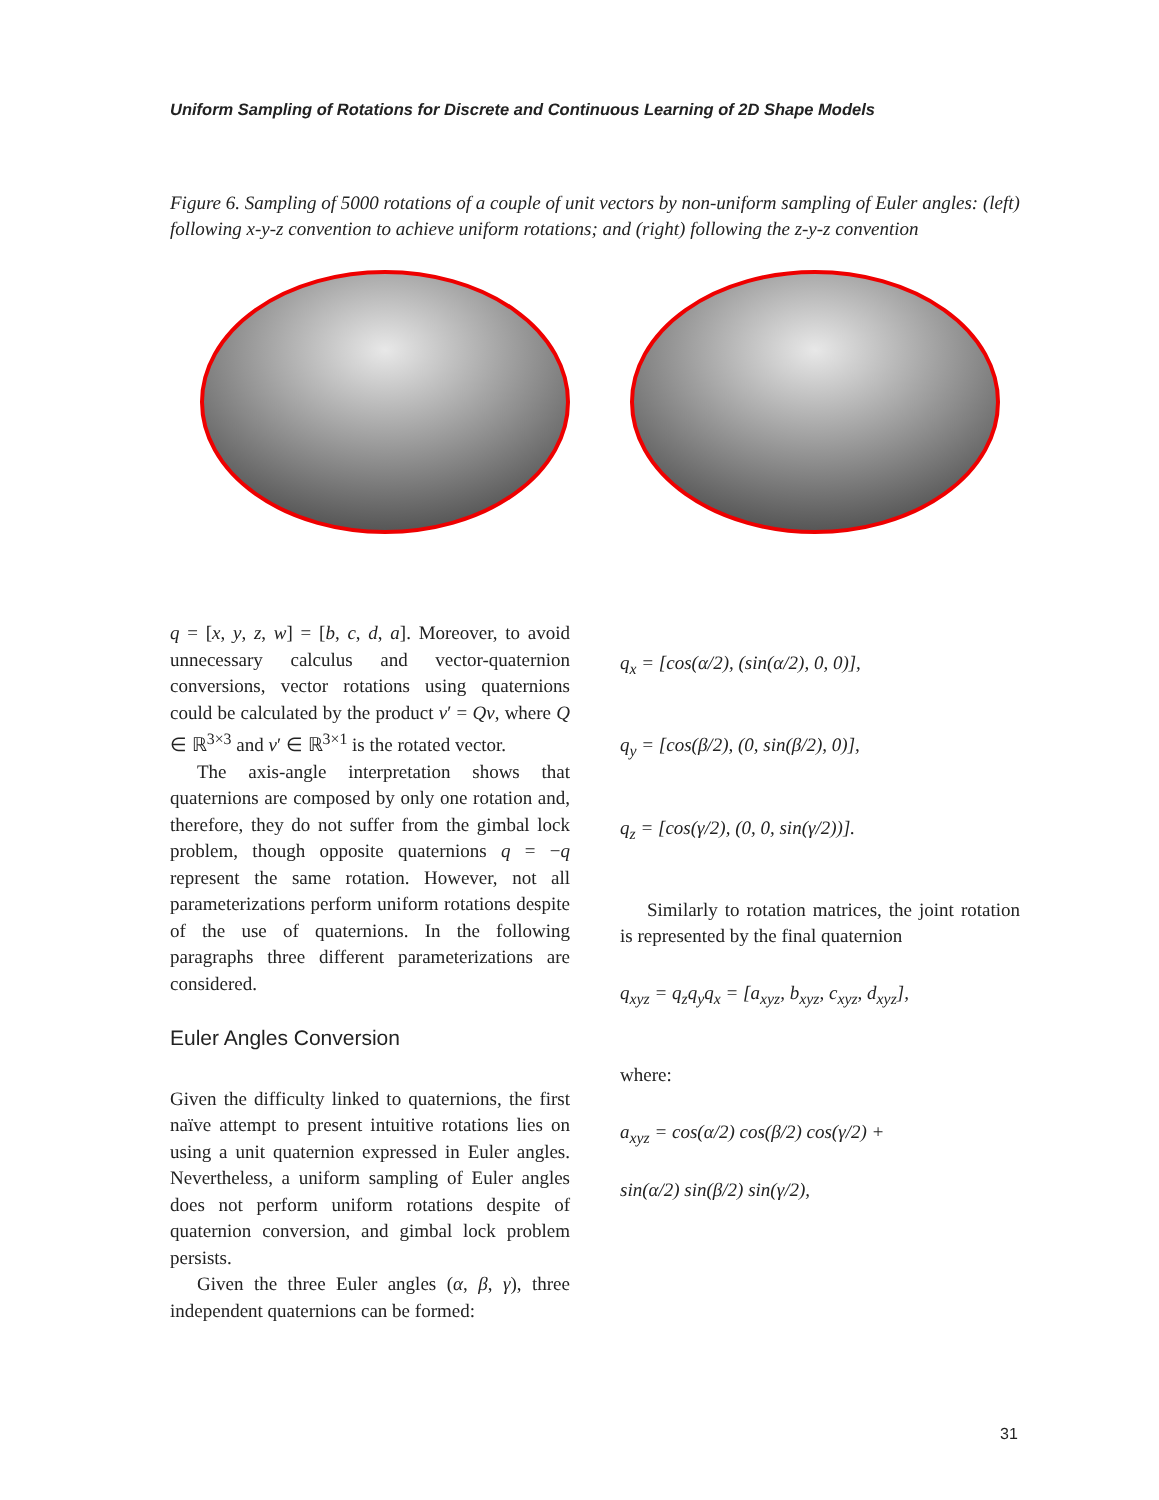Uniform Sampling of Rotations for Discrete and Continuous Learning of 2D Shape Models
Figure 6. Sampling of 5000 rotations of a couple of unit vectors by non-uniform sampling of Euler angles: (left) following x-y-z convention to achieve uniform rotations; and (right) following the z-y-z convention
q = [x, y, z, w] = [b, c, d, a]. Moreover, to avoid unnecessary calculus and vector-quaternion conversions, vector rotations using quaternions could be calculated by the product v′ = Qv, where Q ∈ ℝ<sup>3×3</sup> and v′ ∈ ℝ<sup>3×1</sup> is the rotated vector.
The axis-angle interpretation shows that quaternions are composed by only one rotation and, therefore, they do not suffer from the gimbal lock problem, though opposite quaternions q = −q represent the same rotation. However, not all parameterizations perform uniform rotations despite of the use of quaternions. In the following paragraphs three different parameterizations are considered.
Euler Angles Conversion
Given the difficulty linked to quaternions, the first naïve attempt to present intuitive rotations lies on using a unit quaternion expressed in Euler angles. Nevertheless, a uniform sampling of Euler angles does not perform uniform rotations despite of quaternion conversion, and gimbal lock problem persists.
Given the three Euler angles (α, β, γ), three independent quaternions can be formed:
q<sub>x</sub> = [cos(α/2), (sin(α/2), 0, 0)],
q<sub>y</sub> = [cos(β/2), (0, sin(β/2), 0)],
q<sub>z</sub> = [cos(γ/2), (0, 0, sin(γ/2))].
Similarly to rotation matrices, the joint rotation is represented by the final quaternion
q<sub>xyz</sub> = q<sub>z</sub>q<sub>y</sub>q<sub>x</sub> = [a<sub>xyz</sub>, b<sub>xyz</sub>, c<sub>xyz</sub>, d<sub>xyz</sub>],
where:
a<sub>xyz</sub> = cos(α/2) cos(β/2) cos(γ/2) +
sin(α/2) sin(β/2) sin(γ/2),
31